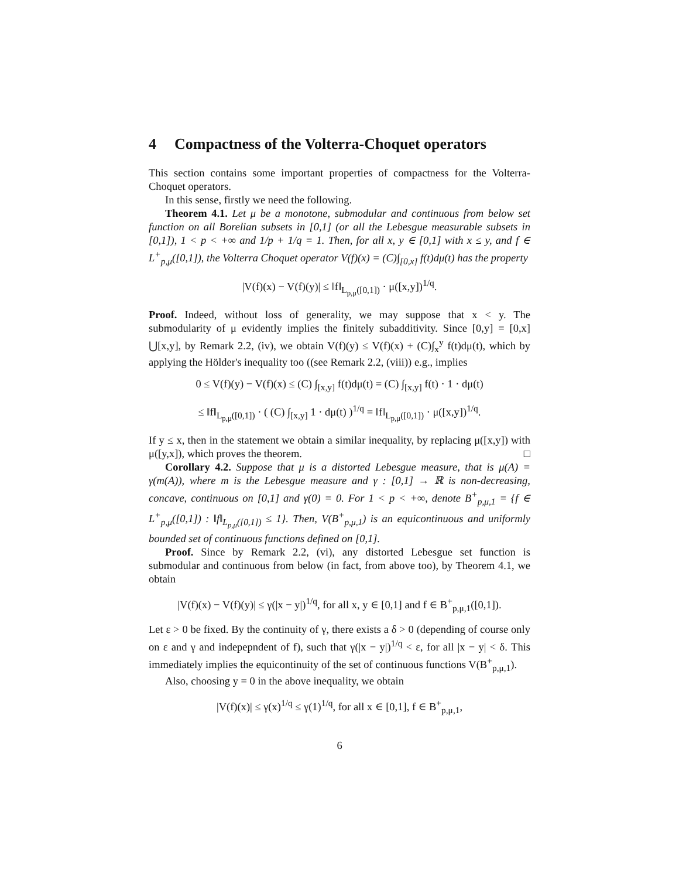4 Compactness of the Volterra-Choquet operators
This section contains some important properties of compactness for the Volterra-Choquet operators.
In this sense, firstly we need the following.
Theorem 4.1. Let μ be a monotone, submodular and continuous from below set function on all Borelian subsets in [0,1] (or all the Lebesgue measurable subsets in [0,1]), 1 < p < +∞ and 1/p + 1/q = 1. Then, for all x, y ∈ [0,1] with x ≤ y, and f ∈ L<sup>+</sup><sub>p,μ</sub>([0,1]), the Volterra Choquet operator V(f)(x) = (C)∫<sub>[0,x]</sub> f(t)dμ(t) has the property
|V(f)(x) − V(f)(y)| ≤ ‖f‖<sub>L<sub>p,μ</sub>([0,1])</sub> · μ([x,y])<sup>1/q</sup>.
Proof. Indeed, without loss of generality, we may suppose that x < y. The submodularity of μ evidently implies the finitely subadditivity. Since [0,y] = [0,x] ⋃[x,y], by Remark 2.2, (iv), we obtain V(f)(y) ≤ V(f)(x) + (C)∫<sub>x</sub><sup>y</sup> f(t)dμ(t), which by applying the Hölder's inequality too ((see Remark 2.2, (viii)) e.g., implies
0 ≤ V(f)(y) − V(f)(x) ≤ (C) ∫<sub>[x,y]</sub> f(t)dμ(t) = (C) ∫<sub>[x,y]</sub> f(t) · 1 · dμ(t)
≤ ‖f‖<sub>L<sub>p,μ</sub>([0,1])</sub> · ( (C) ∫<sub>[x,y]</sub> 1 · dμ(t) )<sup>1/q</sup> = ‖f‖<sub>L<sub>p,μ</sub>([0,1])</sub> · μ([x,y])<sup>1/q</sup>.
If y ≤ x, then in the statement we obtain a similar inequality, by replacing μ([x,y]) with μ([y,x]), which proves the theorem. □
Corollary 4.2. Suppose that μ is a distorted Lebesgue measure, that is μ(A) = γ(m(A)), where m is the Lebesgue measure and γ : [0,1] → ℝ is non-decreasing, concave, continuous on [0,1] and γ(0) = 0. For 1 < p < +∞, denote B<sup>+</sup><sub>p,μ,1</sub> = {f ∈ L<sup>+</sup><sub>p,μ</sub>([0,1]) : ‖f‖<sub>L<sub>p,μ</sub>([0,1])</sub> ≤ 1}. Then, V(B<sup>+</sup><sub>p,μ,1</sub>) is an equicontinuous and uniformly bounded set of continuous functions defined on [0,1].
Proof. Since by Remark 2.2, (vi), any distorted Lebesgue set function is submodular and continuous from below (in fact, from above too), by Theorem 4.1, we obtain
|V(f)(x) − V(f)(y)| ≤ γ(|x − y|)<sup>1/q</sup>, for all x, y ∈ [0,1] and f ∈ B<sup>+</sup><sub>p,μ,1</sub>([0,1]).
Let ε > 0 be fixed. By the continuity of γ, there exists a δ > 0 (depending of course only on ε and γ and indepepndent of f), such that γ(|x − y|)<sup>1/q</sup> < ε, for all |x − y| < δ. This immediately implies the equicontinuity of the set of continuous functions V(B<sup>+</sup><sub>p,μ,1</sub>).
Also, choosing y = 0 in the above inequality, we obtain
|V(f)(x)| ≤ γ(x)<sup>1/q</sup> ≤ γ(1)<sup>1/q</sup>, for all x ∈ [0,1], f ∈ B<sup>+</sup><sub>p,μ,1</sub>,
6